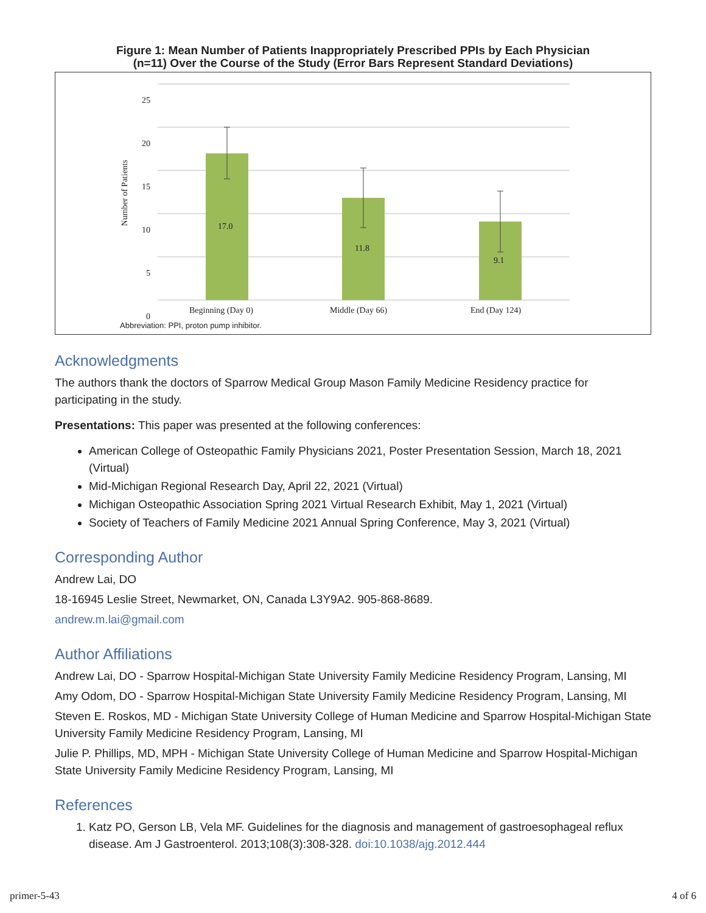Figure 1: Mean Number of Patients Inappropriately Prescribed PPIs by Each Physician
(n=11) Over the Course of the Study (Error Bars Represent Standard Deviations)
25
20
15
10
5
0
Number of Patients
17.0
11.8
9.1
Beginning (Day 0) Middle (Day 66) End (Day 124)
Abbreviation: PPI, proton pump inhibitor.
Acknowledgments
The authors thank the doctors of Sparrow Medical Group Mason Family Medicine Residency practice for participating in the study.
Presentations: This paper was presented at the following conferences:
American College of Osteopathic Family Physicians 2021, Poster Presentation Session, March 18, 2021 (Virtual)
Mid-Michigan Regional Research Day, April 22, 2021 (Virtual)
Michigan Osteopathic Association Spring 2021 Virtual Research Exhibit, May 1, 2021 (Virtual)
Society of Teachers of Family Medicine 2021 Annual Spring Conference, May 3, 2021 (Virtual)
Corresponding Author
Andrew Lai, DO
18-16945 Leslie Street, Newmarket, ON, Canada L3Y9A2. 905-868-8689.
andrew.m.lai@gmail.com
Author Affiliations
Andrew Lai, DO - Sparrow Hospital-Michigan State University Family Medicine Residency Program, Lansing, MI
Amy Odom, DO - Sparrow Hospital-Michigan State University Family Medicine Residency Program, Lansing, MI
Steven E. Roskos, MD - Michigan State University College of Human Medicine and Sparrow Hospital-Michigan State University Family Medicine Residency Program, Lansing, MI
Julie P. Phillips, MD, MPH - Michigan State University College of Human Medicine and Sparrow Hospital-Michigan State University Family Medicine Residency Program, Lansing, MI
References
1. Katz PO, Gerson LB, Vela MF. Guidelines for the diagnosis and management of gastroesophageal reflux disease. Am J Gastroenterol. 2013;108(3):308-328. doi:10.1038/ajg.2012.444
primer-5-43 4 of 6